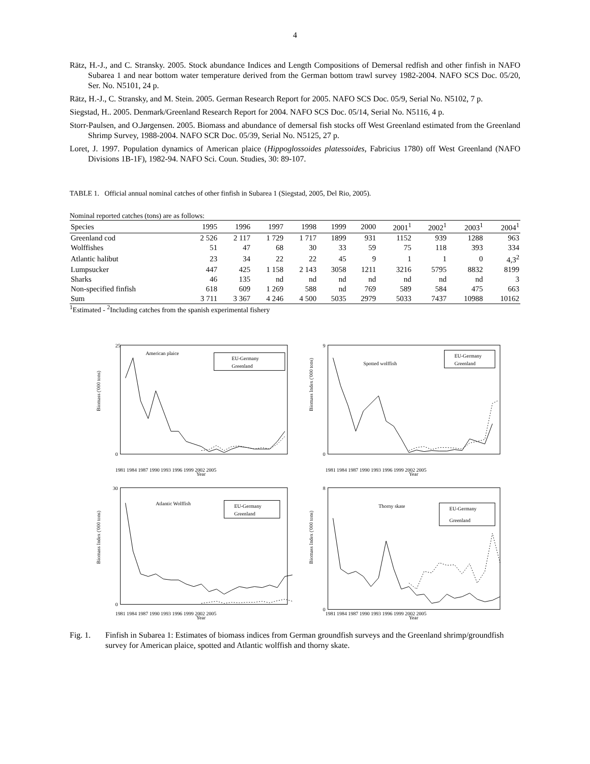4
Rätz, H.-J., and C. Stransky. 2005. Stock abundance Indices and Length Compositions of Demersal redfish and other finfish in NAFO Subarea 1 and near bottom water temperature derived from the German bottom trawl survey 1982-2004. NAFO SCS Doc. 05/20, Ser. No. N5101, 24 p.
Rätz, H.-J., C. Stransky, and M. Stein. 2005. German Research Report for 2005. NAFO SCS Doc. 05/9, Serial No. N5102, 7 p.
Siegstad, H.. 2005. Denmark/Greenland Research Report for 2004. NAFO SCS Doc. 05/14, Serial No. N5116, 4 p.
Storr-Paulsen, and O.Jørgensen. 2005. Biomass and abundance of demersal fish stocks off West Greenland estimated from the Greenland Shrimp Survey, 1988-2004. NAFO SCR Doc. 05/39, Serial No. N5125, 27 p.
Loret, J. 1997. Population dynamics of American plaice (Hippoglossoides platessoides, Fabricius 1780) off West Greenland (NAFO Divisions 1B-1F), 1982-94. NAFO Sci. Coun. Studies, 30: 89-107.
TABLE 1. Official annual nominal catches of other finfish in Subarea 1 (Siegstad, 2005, Del Rio, 2005).
Nominal reported catches (tons) are as follows:
| Species | 1995 | 1996 | 1997 | 1998 | 1999 | 2000 | 2001<sup>1</sup> | 2002<sup>1</sup> | 2003<sup>1</sup> | 2004<sup>1</sup> |
| --- | --- | --- | --- | --- | --- | --- | --- | --- | --- | --- |
| Greenland cod | 2 526 | 2 117 | 1 729 | 1 717 | 1899 | 931 | 1152 | 939 | 1288 | 963 |
| Wolffishes | 51 | 47 | 68 | 30 | 33 | 59 | 75 | 118 | 393 | 334 |
| Atlantic halibut | 23 | 34 | 22 | 22 | 45 | 9 | 1 | 1 | 0 | 4,3<sup>2</sup> |
| Lumpsucker | 447 | 425 | 1 158 | 2 143 | 3058 | 1211 | 3216 | 5795 | 8832 | 8199 |
| Sharks | 46 | 135 | nd | nd | nd | nd | nd | nd | nd | 3 |
| Non-specified finfish | 618 | 609 | 1 269 | 588 | nd | 769 | 589 | 584 | 475 | 663 |
| Sum | 3 711 | 3 367 | 4 246 | 4 500 | 5035 | 2979 | 5033 | 7437 | 10988 | 10162 |
<sup>1</sup> Estimated - <sup>2</sup>Including catches from the spanish experimental fishery
American plaice
EU-Germany
Greenland
Biomass ('000 tons)
25
0
1981 1984 1987 1990 1993 1996 1999 2002 2005
Year
Spotted wolffish
EU-Germany
Greenland
Biomass Index ('000 tons)
9
0
1981 1984 1987 1990 1993 1996 1999 2002 2005
Year
Atlantic Wolffish
EU-Germany
Greenland
Biomass Index ('000 tons)
30
0
1981 1984 1987 1990 1993 1996 1999 2002 2005
Year
Thorny skate
EU-Germany
Greenland
Biomass Index ('000 tons)
8
0
1981 1984 1987 1990 1993 1996 1999 2002 2005
Year
Fig. 1. Finfish in Subarea 1: Estimates of biomass indices from German groundfish surveys and the Greenland shrimp/groundfish survey for American plaice, spotted and Atlantic wolffish and thorny skate.